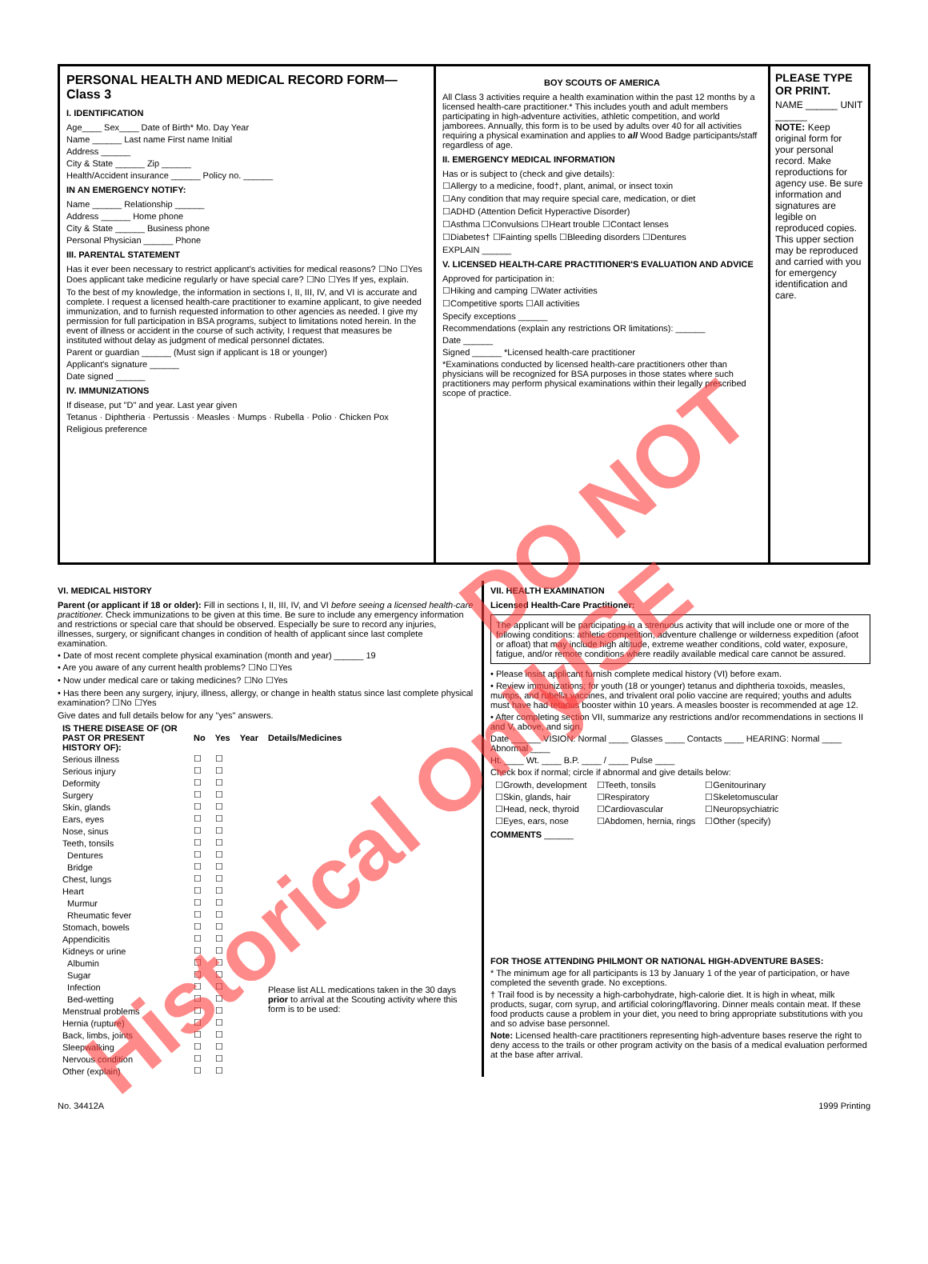PERSONAL HEALTH AND MEDICAL RECORD FORM—Class 3
I. IDENTIFICATION
Age____ Sex____ Date of Birth* Mo. Day Year
Name ______ Last name First name Initial
Address ______
City & State ______ Zip ______
Health/Accident insurance ______ Policy no. ______
IN AN EMERGENCY NOTIFY:
Name ______ Relationship ______
Address ______ Home phone
City & State ______ Business phone
Personal Physician ______ Phone
III. PARENTAL STATEMENT
Has it ever been necessary to restrict applicant's activities for medical reasons? ☐No ☐Yes Does applicant take medicine regularly or have special care? ☐No ☐Yes If yes, explain.
To the best of my knowledge, the information in sections I, II, III, IV, and VI is accurate and complete. I request a licensed health-care practitioner to examine applicant, to give needed immunization, and to furnish requested information to other agencies as needed. I give my permission for full participation in BSA programs, subject to limitations noted herein. In the event of illness or accident in the course of such activity, I request that measures be instituted without delay as judgment of medical personnel dictates.
Parent or guardian ______ (Must sign if applicant is 18 or younger)
Applicant's signature ______
Date signed ______
IV. IMMUNIZATIONS
If disease, put "D" and year. Last year given
Tetanus · Diphtheria · Pertussis · Measles · Mumps · Rubella · Polio · Chicken Pox
Religious preference
BOY SCOUTS OF AMERICA
All Class 3 activities require a health examination within the past 12 months by a licensed health-care practitioner.* This includes youth and adult members participating in high-adventure activities, athletic competition, and world jamborees. Annually, this form is to be used by adults over 40 for all activities requiring a physical examination and applies to all Wood Badge participants/staff regardless of age.
II. EMERGENCY MEDICAL INFORMATION
Has or is subject to (check and give details):
☐Allergy to a medicine, food†, plant, animal, or insect toxin
☐Any condition that may require special care, medication, or diet
☐ADHD (Attention Deficit Hyperactive Disorder)
☐Asthma ☐Convulsions ☐Heart trouble ☐Contact lenses
☐Diabetes† ☐Fainting spells ☐Bleeding disorders ☐Dentures
EXPLAIN ______
V. LICENSED HEALTH-CARE PRACTITIONER'S EVALUATION AND ADVICE
Approved for participation in:
☐Hiking and camping ☐Water activities
☐Competitive sports ☐All activities
Specify exceptions ______
Recommendations (explain any restrictions OR limitations): ______
Date ______
Signed ______ *Licensed health-care practitioner
*Examinations conducted by licensed health-care practitioners other than physicians will be recognized for BSA purposes in those states where such practitioners may perform physical examinations within their legally prescribed scope of practice.
PLEASE TYPE OR PRINT.
NAME ______ UNIT ______
NOTE: Keep original form for your personal record. Make reproductions for agency use. Be sure information and signatures are legible on reproduced copies. This upper section may be reproduced and carried with you for emergency identification and care.
VI. MEDICAL HISTORY
Parent (or applicant if 18 or older): Fill in sections I, II, III, IV, and VI before seeing a licensed health-care practitioner. Check immunizations to be given at this time. Be sure to include any emergency information and restrictions or special care that should be observed. Especially be sure to record any injuries, illnesses, surgery, or significant changes in condition of health of applicant since last complete examination.
• Date of most recent complete physical examination (month and year) ______ 19
• Are you aware of any current health problems? ☐No ☐Yes
• Now under medical care or taking medicines? ☐No ☐Yes
• Has there been any surgery, injury, illness, allergy, or change in health status since last complete physical examination? ☐No ☐Yes
Give dates and full details below for any "yes" answers.
| IS THERE DISEASE OF (OR PAST OR PRESENT HISTORY OF): | No | Yes | Year | Details/Medicines |
| --- | --- | --- | --- | --- |
| Serious illness | ☐ | ☐ | | |
| Serious injury | ☐ | ☐ | | |
| Deformity | ☐ | ☐ | | |
| Surgery | ☐ | ☐ | | |
| Skin, glands | ☐ | ☐ | | |
| Ears, eyes | ☐ | ☐ | | |
| Nose, sinus | ☐ | ☐ | | |
| Teeth, tonsils | ☐ | ☐ | | |
| Dentures | ☐ | ☐ | | |
| Bridge | ☐ | ☐ | | |
| Chest, lungs | ☐ | ☐ | | |
| Heart | ☐ | ☐ | | |
| Murmur | ☐ | ☐ | | |
| Rheumatic fever | ☐ | ☐ | | |
| Stomach, bowels | ☐ | ☐ | | |
| Appendicitis | ☐ | ☐ | | |
| Kidneys or urine | ☐ | ☐ | | |
| Albumin | ☐ | ☐ | | |
| Sugar | ☐ | ☐ | | |
| Infection | ☐ | ☐ | | Please list ALL medications taken in the 30 days prior to arrival at the Scouting activity where this form is to be used: |
| Bed-wetting | ☐ | ☐ | | |
| Menstrual problems | ☐ | ☐ | | |
| Hernia (rupture) | ☐ | ☐ | | |
| Back, limbs, joints | ☐ | ☐ | | |
| Sleepwalking | ☐ | ☐ | | |
| Nervous condition | ☐ | ☐ | | |
| Other (explain) | ☐ | ☐ | | |
VII. HEALTH EXAMINATION
Licensed Health-Care Practitioner:
The applicant will be participating in a strenuous activity that will include one or more of the following conditions: athletic competition, adventure challenge or wilderness expedition (afoot or afloat) that may include high altitude, extreme weather conditions, cold water, exposure, fatigue, and/or remote conditions where readily available medical care cannot be assured.
• Please insist applicant furnish complete medical history (VI) before exam.
• Review immunizations; for youth (18 or younger) tetanus and diphtheria toxoids, measles, mumps, and rubella vaccines, and trivalent oral polio vaccine are required; youths and adults must have had tetanus booster within 10 years. A measles booster is recommended at age 12.
• After completing section VII, summarize any restrictions and/or recommendations in sections II and V, above, and sign.
Date ______ VISION: Normal ____ Glasses ____ Contacts ____ HEARING: Normal ____ Abnormal ____
Ht. ____ Wt. ____ B.P. ____ / ____ Pulse ____
Check box if normal; circle if abnormal and give details below:
| ☐Growth, development | ☐Teeth, tonsils | ☐Genitourinary |
| ☐Skin, glands, hair | ☐Respiratory | ☐Skeletomuscular |
| ☐Head, neck, thyroid | ☐Cardiovascular | ☐Neuropsychiatric |
| ☐Eyes, ears, nose | ☐Abdomen, hernia, rings | ☐Other (specify) |
COMMENTS ______
FOR THOSE ATTENDING PHILMONT OR NATIONAL HIGH-ADVENTURE BASES:
* The minimum age for all participants is 13 by January 1 of the year of participation, or have completed the seventh grade. No exceptions.
† Trail food is by necessity a high-carbohydrate, high-calorie diet. It is high in wheat, milk products, sugar, corn syrup, and artificial coloring/flavoring. Dinner meals contain meat. If these food products cause a problem in your diet, you need to bring appropriate substitutions with you and so advise base personnel.
Note: Licensed health-care practitioners representing high-adventure bases reserve the right to deny access to the trails or other program activity on the basis of a medical evaluation performed at the base after arrival.
No. 34412A 1999 Printing
DO NOT USE
Historical Only